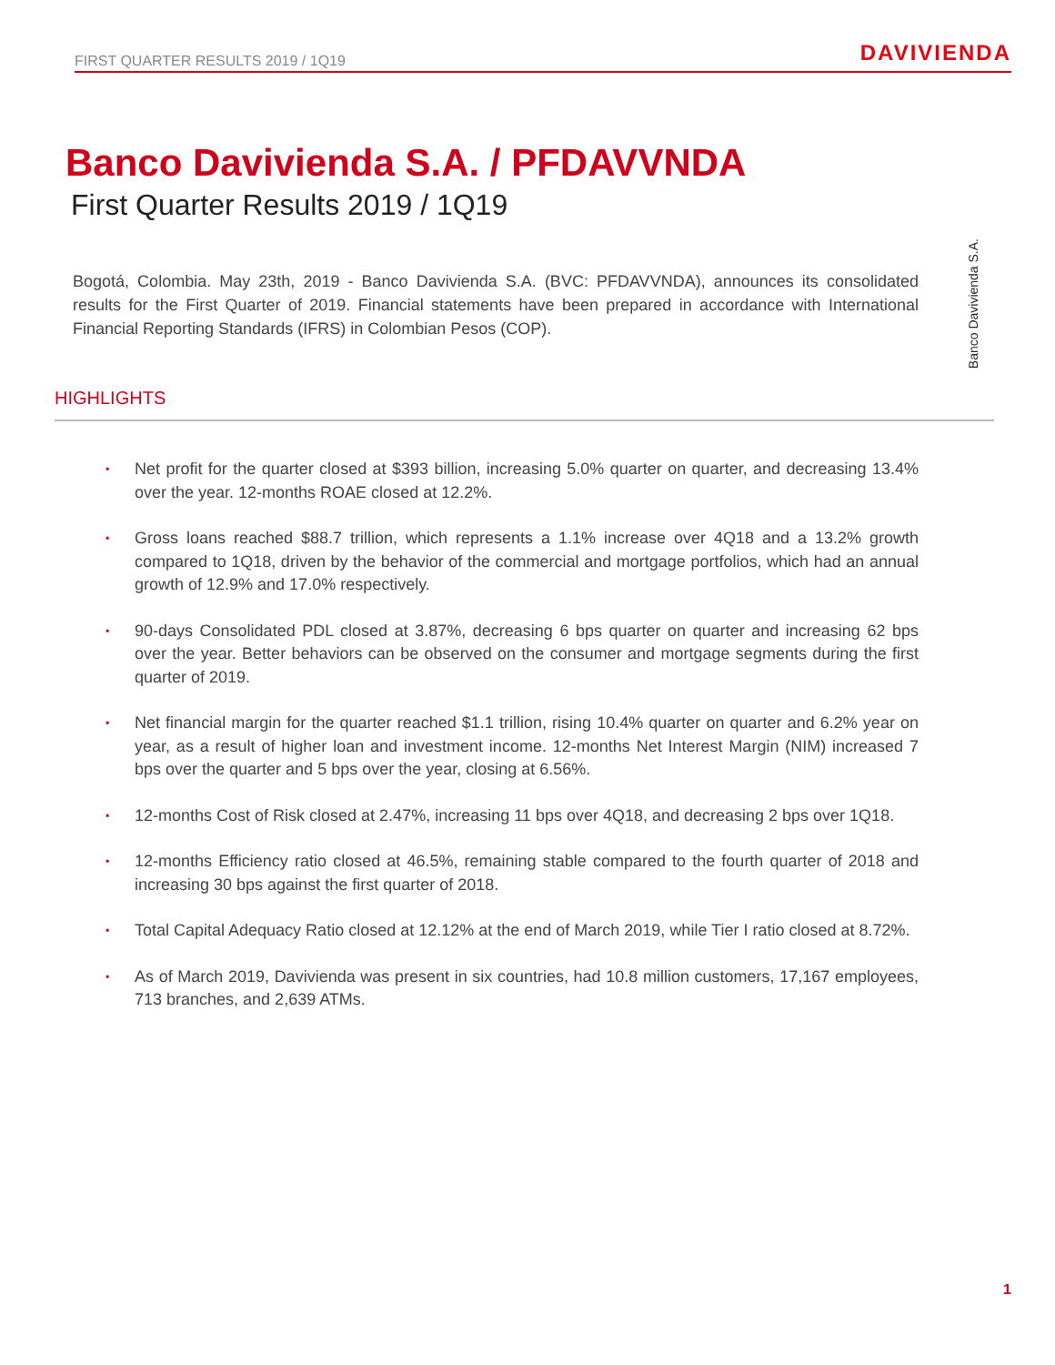FIRST QUARTER RESULTS 2019 / 1Q19 DAVIVIENDA
Banco Davivienda S.A.
Banco Davivienda S.A. / PFDAVVNDA
First Quarter Results 2019 / 1Q19
Bogotá, Colombia. May 23th, 2019 - Banco Davivienda S.A. (BVC: PFDAVVNDA), announces its consolidated results for the First Quarter of 2019. Financial statements have been prepared in accordance with International Financial Reporting Standards (IFRS) in Colombian Pesos (COP).
HIGHLIGHTS
▪ Net profit for the quarter closed at $393 billion, increasing 5.0% quarter on quarter, and decreasing 13.4% over the year. 12-months ROAE closed at 12.2%.
▪ Gross loans reached $88.7 trillion, which represents a 1.1% increase over 4Q18 and a 13.2% growth compared to 1Q18, driven by the behavior of the commercial and mortgage portfolios, which had an annual growth of 12.9% and 17.0% respectively.
▪ 90-days Consolidated PDL closed at 3.87%, decreasing 6 bps quarter on quarter and increasing 62 bps over the year. Better behaviors can be observed on the consumer and mortgage segments during the first quarter of 2019.
▪ Net financial margin for the quarter reached $1.1 trillion, rising 10.4% quarter on quarter and 6.2% year on year, as a result of higher loan and investment income. 12-months Net Interest Margin (NIM) increased 7 bps over the quarter and 5 bps over the year, closing at 6.56%.
▪ 12-months Cost of Risk closed at 2.47%, increasing 11 bps over 4Q18, and decreasing 2 bps over 1Q18.
▪ 12-months Efficiency ratio closed at 46.5%, remaining stable compared to the fourth quarter of 2018 and increasing 30 bps against the first quarter of 2018.
▪ Total Capital Adequacy Ratio closed at 12.12% at the end of March 2019, while Tier I ratio closed at 8.72%.
▪ As of March 2019, Davivienda was present in six countries, had 10.8 million customers, 17,167 employees, 713 branches, and 2,639 ATMs.
1